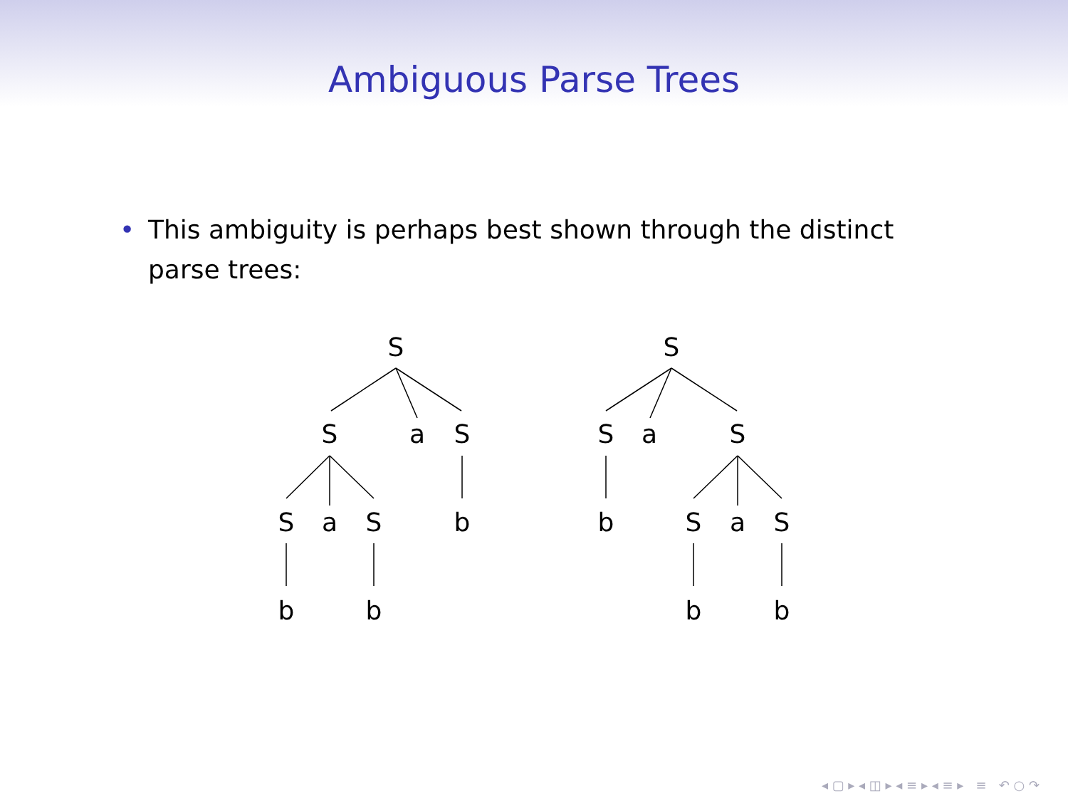Ambiguous Parse Trees
• This ambiguity is perhaps best shown through the distinct parse trees:
S
S
a
S
S
a
S
b
b
b
S
S
a
S
b
S
a
S
b
b
◂ ▢ ▸ ◂ ◫ ▸ ◂ ≡ ▸ ◂ ≡ ▸ ≡ ↶ ○ ↷